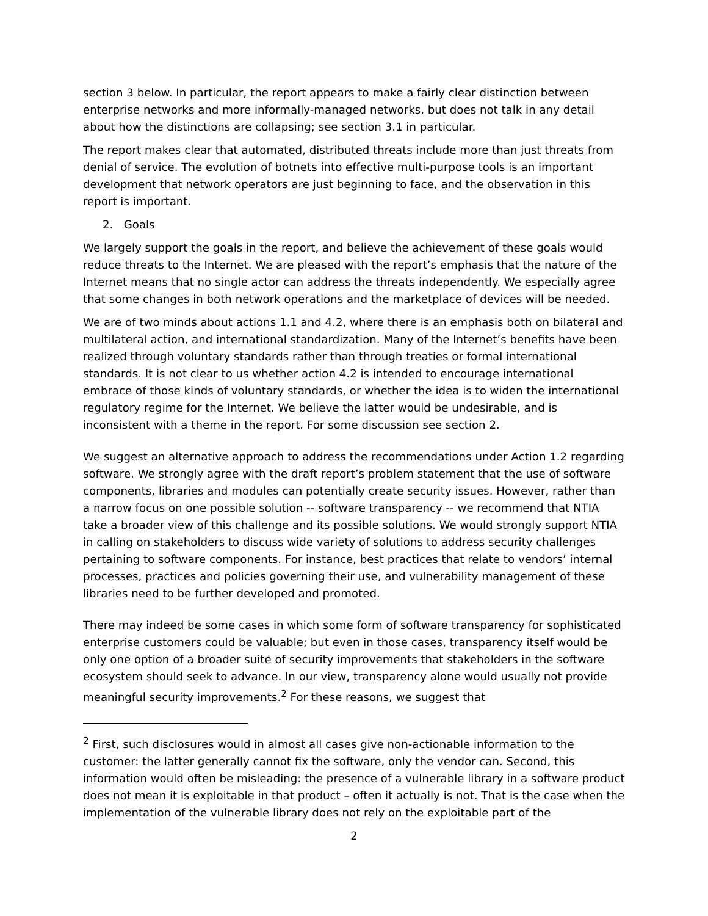section 3 below. In particular, the report appears to make a fairly clear distinction between enterprise networks and more informally-managed networks, but does not talk in any detail about how the distinctions are collapsing; see section 3.1 in particular.
The report makes clear that automated, distributed threats include more than just threats from denial of service. The evolution of botnets into effective multi-purpose tools is an important development that network operators are just beginning to face, and the observation in this report is important.
2. Goals
We largely support the goals in the report, and believe the achievement of these goals would reduce threats to the Internet. We are pleased with the report’s emphasis that the nature of the Internet means that no single actor can address the threats independently. We especially agree that some changes in both network operations and the marketplace of devices will be needed.
We are of two minds about actions 1.1 and 4.2, where there is an emphasis both on bilateral and multilateral action, and international standardization. Many of the Internet’s benefits have been realized through voluntary standards rather than through treaties or formal international standards. It is not clear to us whether action 4.2 is intended to encourage international embrace of those kinds of voluntary standards, or whether the idea is to widen the international regulatory regime for the Internet. We believe the latter would be undesirable, and is inconsistent with a theme in the report. For some discussion see section 2.
We suggest an alternative approach to address the recommendations under Action 1.2 regarding software. We strongly agree with the draft report’s problem statement that the use of software components, libraries and modules can potentially create security issues. However, rather than a narrow focus on one possible solution -- software transparency -- we recommend that NTIA take a broader view of this challenge and its possible solutions. We would strongly support NTIA in calling on stakeholders to discuss wide variety of solutions to address security challenges pertaining to software components. For instance, best practices that relate to vendors’ internal processes, practices and policies governing their use, and vulnerability management of these libraries need to be further developed and promoted.
There may indeed be some cases in which some form of software transparency for sophisticated enterprise customers could be valuable; but even in those cases, transparency itself would be only one option of a broader suite of security improvements that stakeholders in the software ecosystem should seek to advance. In our view, transparency alone would usually not provide meaningful security improvements.<sup>2</sup> For these reasons, we suggest that
<sup>2</sup> First, such disclosures would in almost all cases give non-actionable information to the customer: the latter generally cannot fix the software, only the vendor can. Second, this information would often be misleading: the presence of a vulnerable library in a software product does not mean it is exploitable in that product – often it actually is not. That is the case when the implementation of the vulnerable library does not rely on the exploitable part of the
2